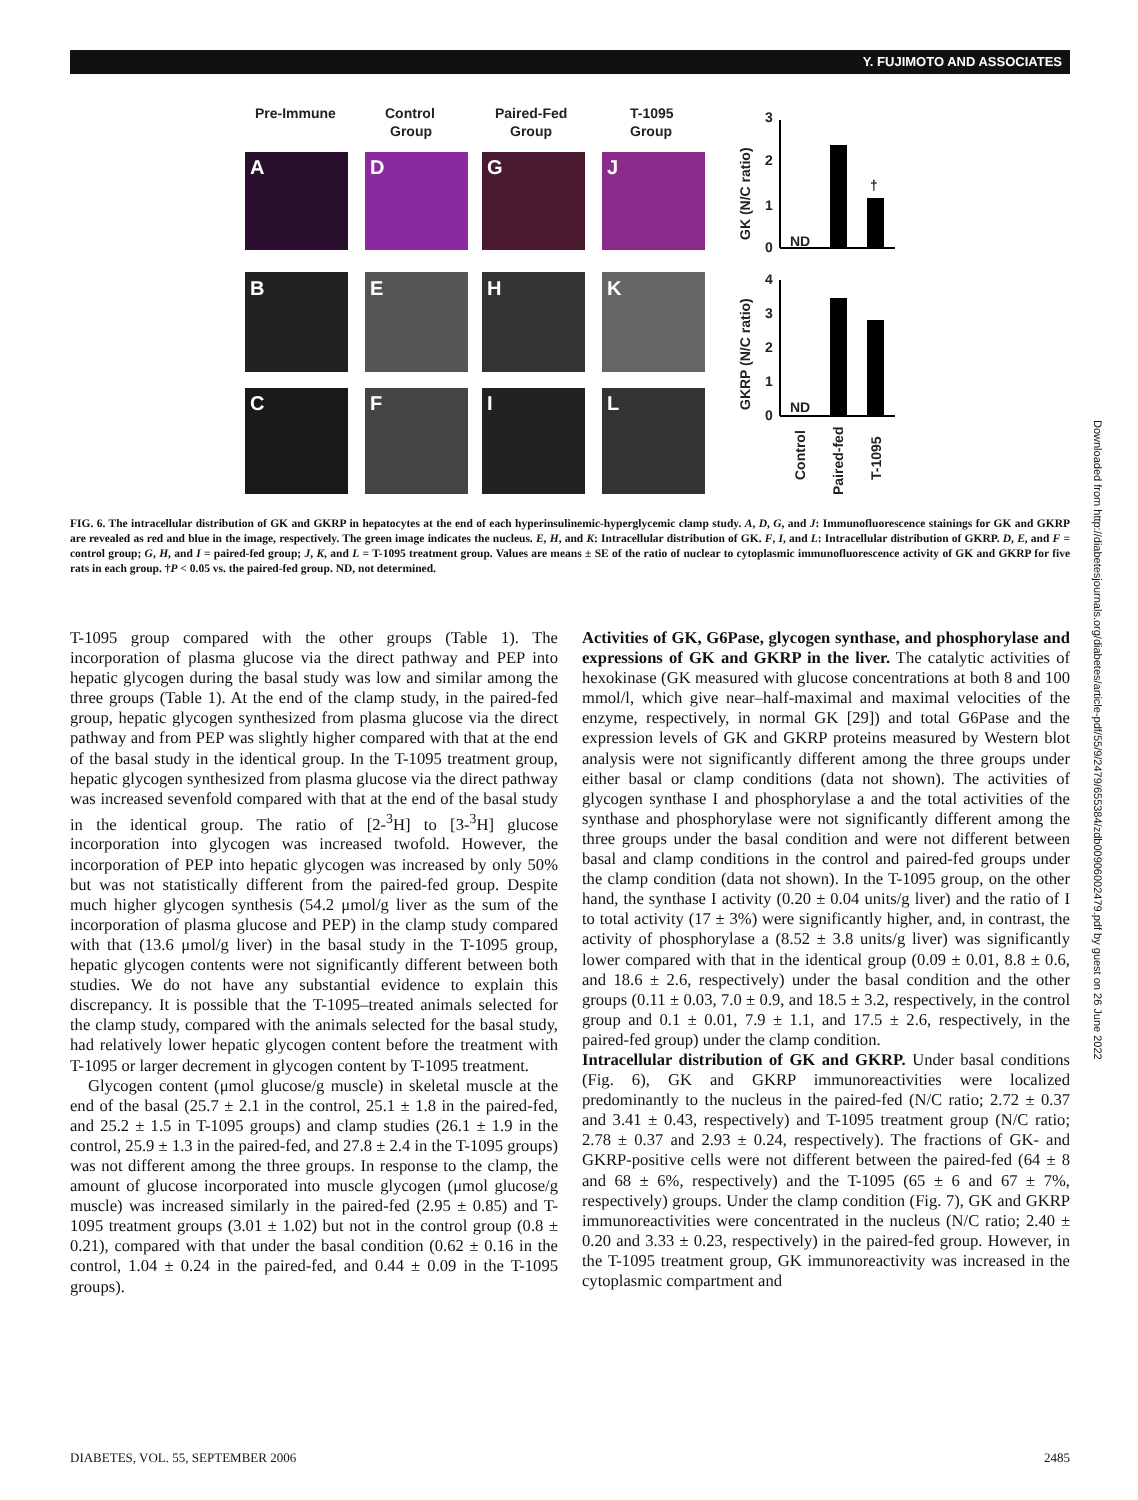Y. FUJIMOTO AND ASSOCIATES
Pre-Immune
Control
Group
Paired-Fed
Group
T-1095
Group
A
D
G
J
B
E
H
K
C
F
I
L
GK (N/C ratio)
GKRP (N/C ratio)
0
1
2
3
ND
†
0
1
2
3
4
ND
Control
Paired-fed
T-1095
FIG. 6. The intracellular distribution of GK and GKRP in hepatocytes at the end of each hyperinsulinemic-hyperglycemic clamp study. A, D, G, and J: Immunofluorescence stainings for GK and GKRP are revealed as red and blue in the image, respectively. The green image indicates the nucleus. E, H, and K: Intracellular distribution of GK. F, I, and L: Intracellular distribution of GKRP. D, E, and F = control group; G, H, and I = paired-fed group; J, K, and L = T-1095 treatment group. Values are means ± SE of the ratio of nuclear to cytoplasmic immunofluorescence activity of GK and GKRP for five rats in each group. †P < 0.05 vs. the paired-fed group. ND, not determined.
T-1095 group compared with the other groups (Table 1). The incorporation of plasma glucose via the direct pathway and PEP into hepatic glycogen during the basal study was low and similar among the three groups (Table 1). At the end of the clamp study, in the paired-fed group, hepatic glycogen synthesized from plasma glucose via the direct pathway and from PEP was slightly higher compared with that at the end of the basal study in the identical group. In the T-1095 treatment group, hepatic glycogen synthesized from plasma glucose via the direct pathway was increased sevenfold compared with that at the end of the basal study in the identical group. The ratio of [2-<sup>3</sup>H] to [3-<sup>3</sup>H] glucose incorporation into glycogen was increased twofold. However, the incorporation of PEP into hepatic glycogen was increased by only 50% but was not statistically different from the paired-fed group. Despite much higher glycogen synthesis (54.2 μmol/g liver as the sum of the incorporation of plasma glucose and PEP) in the clamp study compared with that (13.6 μmol/g liver) in the basal study in the T-1095 group, hepatic glycogen contents were not significantly different between both studies. We do not have any substantial evidence to explain this discrepancy. It is possible that the T-1095–treated animals selected for the clamp study, compared with the animals selected for the basal study, had relatively lower hepatic glycogen content before the treatment with T-1095 or larger decrement in glycogen content by T-1095 treatment.
Glycogen content (μmol glucose/g muscle) in skeletal muscle at the end of the basal (25.7 ± 2.1 in the control, 25.1 ± 1.8 in the paired-fed, and 25.2 ± 1.5 in T-1095 groups) and clamp studies (26.1 ± 1.9 in the control, 25.9 ± 1.3 in the paired-fed, and 27.8 ± 2.4 in the T-1095 groups) was not different among the three groups. In response to the clamp, the amount of glucose incorporated into muscle glycogen (μmol glucose/g muscle) was increased similarly in the paired-fed (2.95 ± 0.85) and T-1095 treatment groups (3.01 ± 1.02) but not in the control group (0.8 ± 0.21), compared with that under the basal condition (0.62 ± 0.16 in the control, 1.04 ± 0.24 in the paired-fed, and 0.44 ± 0.09 in the T-1095 groups).
Activities of GK, G6Pase, glycogen synthase, and phosphorylase and expressions of GK and GKRP in the liver. The catalytic activities of hexokinase (GK measured with glucose concentrations at both 8 and 100 mmol/l, which give near–half-maximal and maximal velocities of the enzyme, respectively, in normal GK [29]) and total G6Pase and the expression levels of GK and GKRP proteins measured by Western blot analysis were not significantly different among the three groups under either basal or clamp conditions (data not shown). The activities of glycogen synthase I and phosphorylase a and the total activities of the synthase and phosphorylase were not significantly different among the three groups under the basal condition and were not different between basal and clamp conditions in the control and paired-fed groups under the clamp condition (data not shown). In the T-1095 group, on the other hand, the synthase I activity (0.20 ± 0.04 units/g liver) and the ratio of I to total activity (17 ± 3%) were significantly higher, and, in contrast, the activity of phosphorylase a (8.52 ± 3.8 units/g liver) was significantly lower compared with that in the identical group (0.09 ± 0.01, 8.8 ± 0.6, and 18.6 ± 2.6, respectively) under the basal condition and the other groups (0.11 ± 0.03, 7.0 ± 0.9, and 18.5 ± 3.2, respectively, in the control group and 0.1 ± 0.01, 7.9 ± 1.1, and 17.5 ± 2.6, respectively, in the paired-fed group) under the clamp condition.
Intracellular distribution of GK and GKRP. Under basal conditions (Fig. 6), GK and GKRP immunoreactivities were localized predominantly to the nucleus in the paired-fed (N/C ratio; 2.72 ± 0.37 and 3.41 ± 0.43, respectively) and T-1095 treatment group (N/C ratio; 2.78 ± 0.37 and 2.93 ± 0.24, respectively). The fractions of GK- and GKRP-positive cells were not different between the paired-fed (64 ± 8 and 68 ± 6%, respectively) and the T-1095 (65 ± 6 and 67 ± 7%, respectively) groups. Under the clamp condition (Fig. 7), GK and GKRP immunoreactivities were concentrated in the nucleus (N/C ratio; 2.40 ± 0.20 and 3.33 ± 0.23, respectively) in the paired-fed group. However, in the T-1095 treatment group, GK immunoreactivity was increased in the cytoplasmic compartment and
DIABETES, VOL. 55, SEPTEMBER 2006 2485
Downloaded from http://diabetesjournals.org/diabetes/article-pdf/55/9/2479/655384/zdb00906002479.pdf by guest on 26 June 2022